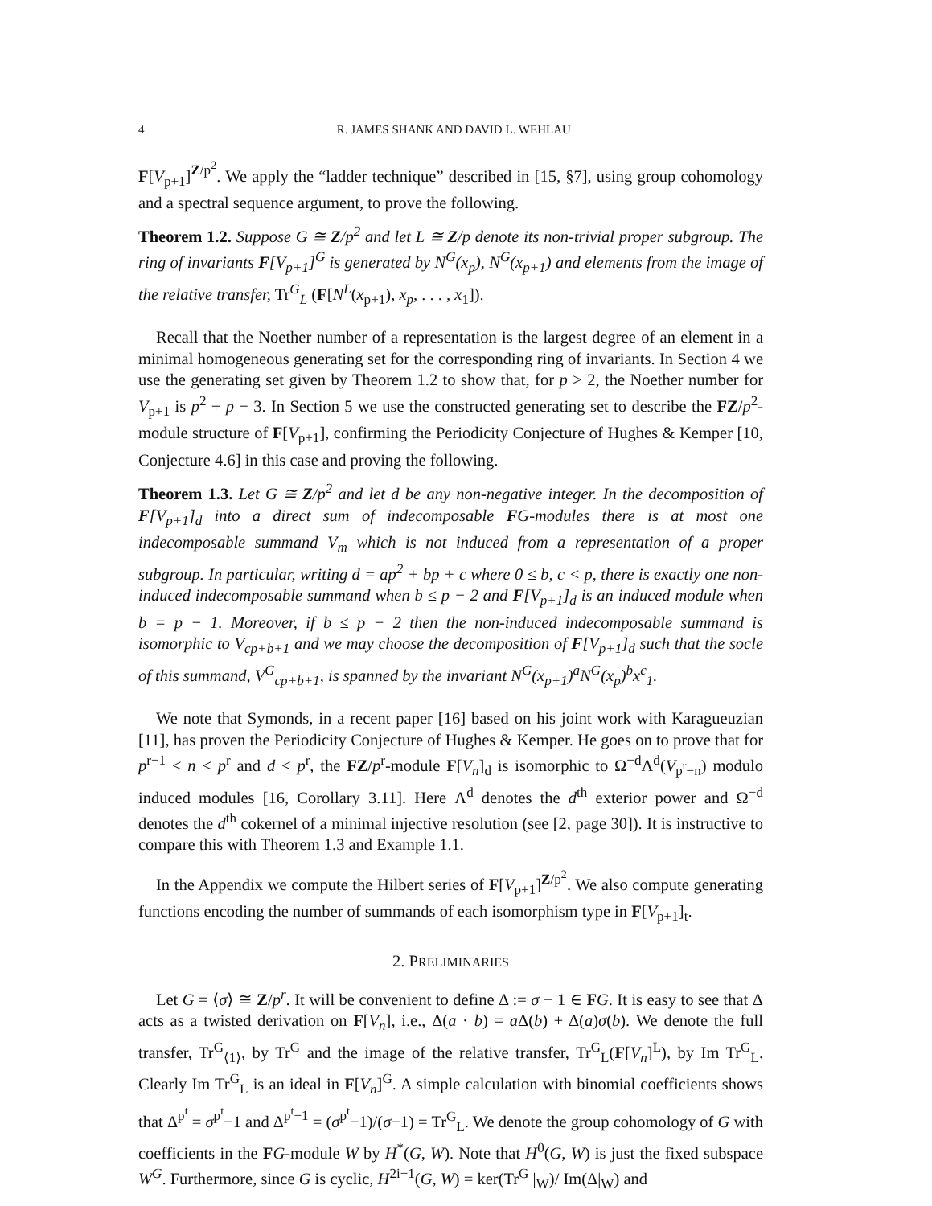4 R. JAMES SHANK AND DAVID L. WEHLAU
F[V<sub>p+1</sub>]<sup>Z/p<sup>2</sup></sup>. We apply the “ladder technique” described in [15, §7], using group cohomology and a spectral sequence argument, to prove the following.
Theorem 1.2. Suppose G ≅ Z/p<sup>2</sup> and let L ≅ Z/p denote its non-trivial proper subgroup. The ring of invariants F[V<sub>p+1</sub>]<sup>G</sup> is generated by N<sup>G</sup>(x<sub>p</sub>), N<sup>G</sup>(x<sub>p+1</sub>) and elements from the image of the relative transfer, Tr<sup>G</sup><sub>L</sub> (F[N<sup>L</sup>(x<sub>p+1</sub>), x<sub>p</sub>, . . . , x<sub>1</sub>]).
Recall that the Noether number of a representation is the largest degree of an element in a minimal homogeneous generating set for the corresponding ring of invariants. In Section 4 we use the generating set given by Theorem 1.2 to show that, for p > 2, the Noether number for V<sub>p+1</sub> is p<sup>2</sup> + p − 3. In Section 5 we use the constructed generating set to describe the FZ/p<sup>2</sup>-module structure of F[V<sub>p+1</sub>], confirming the Periodicity Conjecture of Hughes & Kemper [10, Conjecture 4.6] in this case and proving the following.
Theorem 1.3. Let G ≅ Z/p<sup>2</sup> and let d be any non-negative integer. In the decomposition of F[V<sub>p+1</sub>]<sub>d</sub> into a direct sum of indecomposable FG-modules there is at most one indecomposable summand V<sub>m</sub> which is not induced from a representation of a proper subgroup. In particular, writing d = ap<sup>2</sup> + bp + c where 0 ≤ b, c < p, there is exactly one non-induced indecomposable summand when b ≤ p − 2 and F[V<sub>p+1</sub>]<sub>d</sub> is an induced module when b = p − 1. Moreover, if b ≤ p − 2 then the non-induced indecomposable summand is isomorphic to V<sub>cp+b+1</sub> and we may choose the decomposition of F[V<sub>p+1</sub>]<sub>d</sub> such that the socle of this summand, V<sup>G</sup><sub>cp+b+1</sub>, is spanned by the invariant N<sup>G</sup>(x<sub>p+1</sub>)<sup>a</sup>N<sup>G</sup>(x<sub>p</sub>)<sup>b</sup>x<sup>c</sup><sub>1</sub>.
We note that Symonds, in a recent paper [16] based on his joint work with Karagueuzian [11], has proven the Periodicity Conjecture of Hughes & Kemper. He goes on to prove that for p<sup>r−1</sup> < n < p<sup>r</sup> and d < p<sup>r</sup>, the FZ/p<sup>r</sup>-module F[V<sub>n</sub>]<sub>d</sub> is isomorphic to Ω<sup>−d</sup>Λ<sup>d</sup>(V<sub>p<sup>r</sup>−n</sub>) modulo induced modules [16, Corollary 3.11]. Here Λ<sup>d</sup> denotes the d<sup>th</sup> exterior power and Ω<sup>−d</sup> denotes the d<sup>th</sup> cokernel of a minimal injective resolution (see [2, page 30]). It is instructive to compare this with Theorem 1.3 and Example 1.1.
In the Appendix we compute the Hilbert series of F[V<sub>p+1</sub>]<sup>Z/p<sup>2</sup></sup>. We also compute generating functions encoding the number of summands of each isomorphism type in F[V<sub>p+1</sub>]<sub>t</sub>.
2. PRELIMINARIES
Let G = ⟨σ⟩ ≅ Z/p<sup>r</sup>. It will be convenient to define Δ := σ − 1 ∈ FG. It is easy to see that Δ acts as a twisted derivation on F[V<sub>n</sub>], i.e., Δ(a · b) = a Δ(b) + Δ(a)σ(b). We denote the full transfer, Tr<sup>G</sup><sub>⟨1⟩</sub>, by Tr<sup>G</sup> and the image of the relative transfer, Tr<sup>G</sup><sub>L</sub>(F[V<sub>n</sub>]<sup>L</sup>), by Im Tr<sup>G</sup><sub>L</sub>. Clearly Im Tr<sup>G</sup><sub>L</sub> is an ideal in F[V<sub>n</sub>]<sup>G</sup>. A simple calculation with binomial coefficients shows that Δ<sup>p<sup>t</sup></sup> = σ<sup>p<sup>t</sup></sup>−1 and Δ<sup>p<sup>t</sup>−1</sup> = (σ<sup>p<sup>t</sup></sup>−1)/(σ−1) = Tr<sup>G</sup><sub>L</sub>. We denote the group cohomology of G with coefficients in the FG-module W by H<sup>*</sup>(G, W). Note that H<sup>0</sup>(G, W) is just the fixed subspace W<sup>G</sup>. Furthermore, since G is cyclic, H<sup>2i−1</sup>(G, W) = ker(Tr<sup>G</sup> |<sub>W</sub>)/ Im(Δ|<sub>W</sub>) and